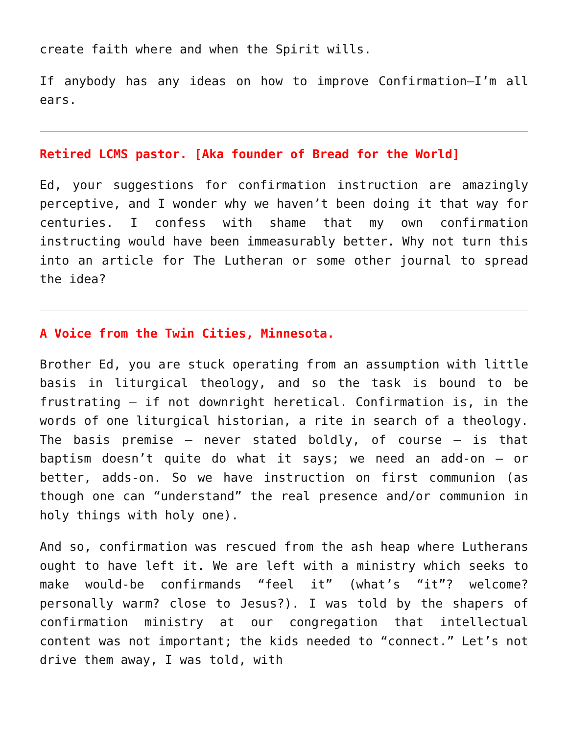create faith where and when the Spirit wills.
If anybody has any ideas on how to improve Confirmation—I’m all ears.
Retired LCMS pastor. [Aka founder of Bread for the World]
Ed, your suggestions for confirmation instruction are amazingly perceptive, and I wonder why we haven’t been doing it that way for centuries. I confess with shame that my own confirmation instructing would have been immeasurably better. Why not turn this into an article for The Lutheran or some other journal to spread the idea?
A Voice from the Twin Cities, Minnesota.
Brother Ed, you are stuck operating from an assumption with little basis in liturgical theology, and so the task is bound to be frustrating – if not downright heretical. Confirmation is, in the words of one liturgical historian, a rite in search of a theology. The basis premise – never stated boldly, of course – is that baptism doesn’t quite do what it says; we need an add-on – or better, adds-on. So we have instruction on first communion (as though one can “understand” the real presence and/or communion in holy things with holy one).
And so, confirmation was rescued from the ash heap where Lutherans ought to have left it. We are left with a ministry which seeks to make would-be confirmands “feel it” (what’s “it”? welcome? personally warm? close to Jesus?). I was told by the shapers of confirmation ministry at our congregation that intellectual content was not important; the kids needed to “connect.” Let’s not drive them away, I was told, with